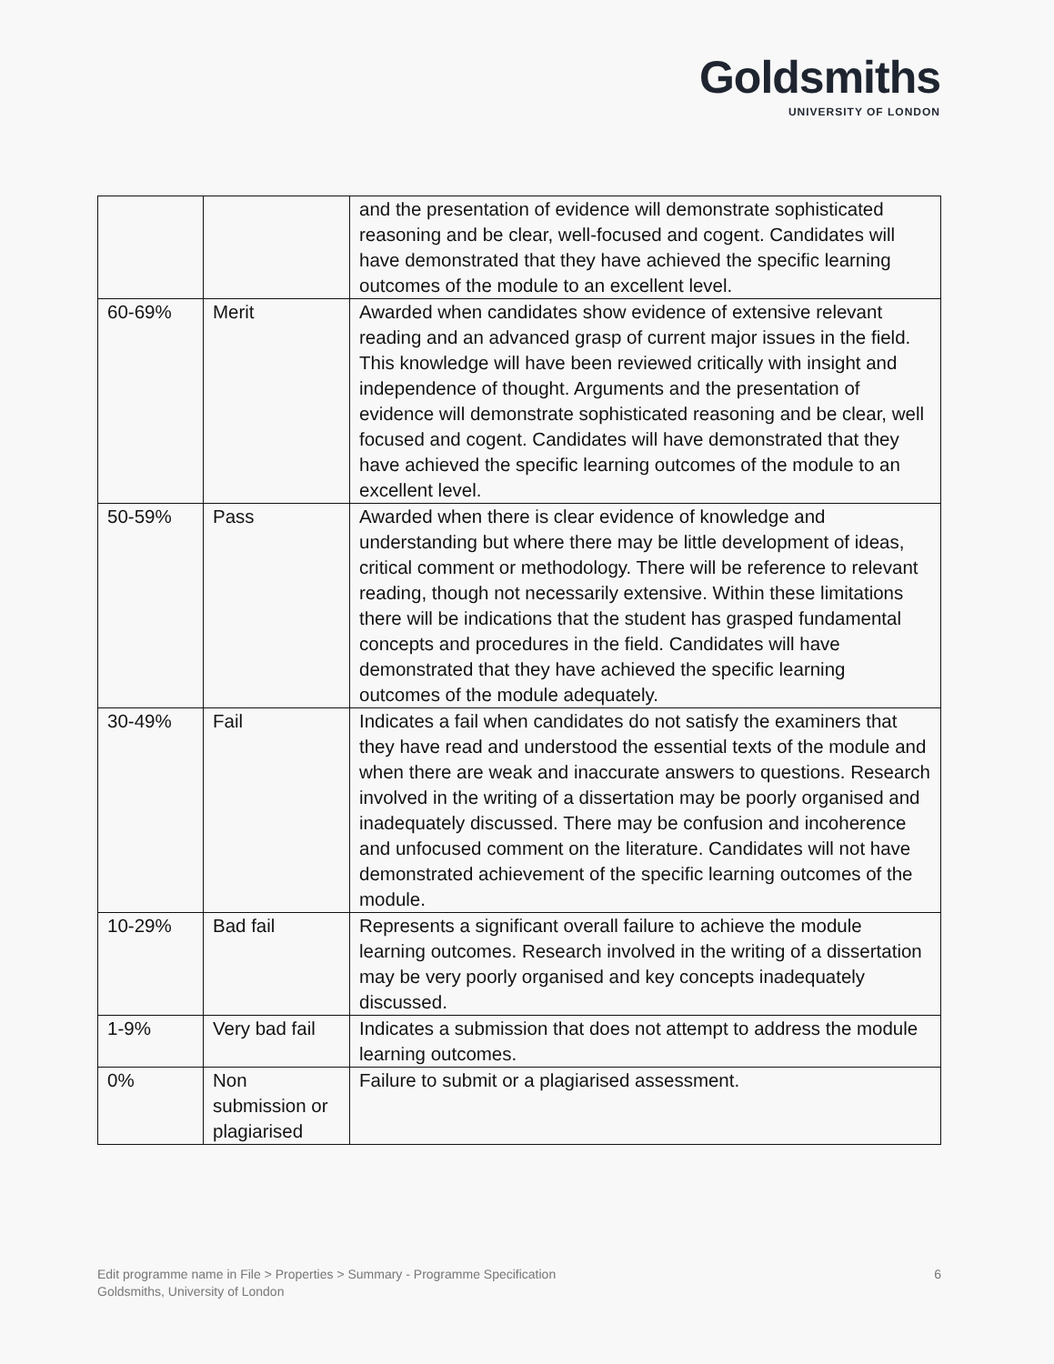Goldsmiths
UNIVERSITY OF LONDON
| | | and the presentation of evidence will demonstrate sophisticated reasoning and be clear, well-focused and cogent. Candidates will have demonstrated that they have achieved the specific learning outcomes of the module to an excellent level. |
| 60-69% | Merit | Awarded when candidates show evidence of extensive relevant reading and an advanced grasp of current major issues in the field. This knowledge will have been reviewed critically with insight and independence of thought. Arguments and the presentation of evidence will demonstrate sophisticated reasoning and be clear, well focused and cogent. Candidates will have demonstrated that they have achieved the specific learning outcomes of the module to an excellent level. |
| 50-59% | Pass | Awarded when there is clear evidence of knowledge and understanding but where there may be little development of ideas, critical comment or methodology. There will be reference to relevant reading, though not necessarily extensive. Within these limitations there will be indications that the student has grasped fundamental concepts and procedures in the field. Candidates will have demonstrated that they have achieved the specific learning outcomes of the module adequately. |
| 30-49% | Fail | Indicates a fail when candidates do not satisfy the examiners that they have read and understood the essential texts of the module and when there are weak and inaccurate answers to questions. Research involved in the writing of a dissertation may be poorly organised and inadequately discussed. There may be confusion and incoherence and unfocused comment on the literature. Candidates will not have demonstrated achievement of the specific learning outcomes of the module. |
| 10-29% | Bad fail | Represents a significant overall failure to achieve the module learning outcomes. Research involved in the writing of a dissertation may be very poorly organised and key concepts inadequately discussed. |
| 1-9% | Very bad fail | Indicates a submission that does not attempt to address the module learning outcomes. |
| 0% | Non submission or plagiarised | Failure to submit or a plagiarised assessment. |
6 Edit programme name in File > Properties > Summary - Programme Specification
Goldsmiths, University of London